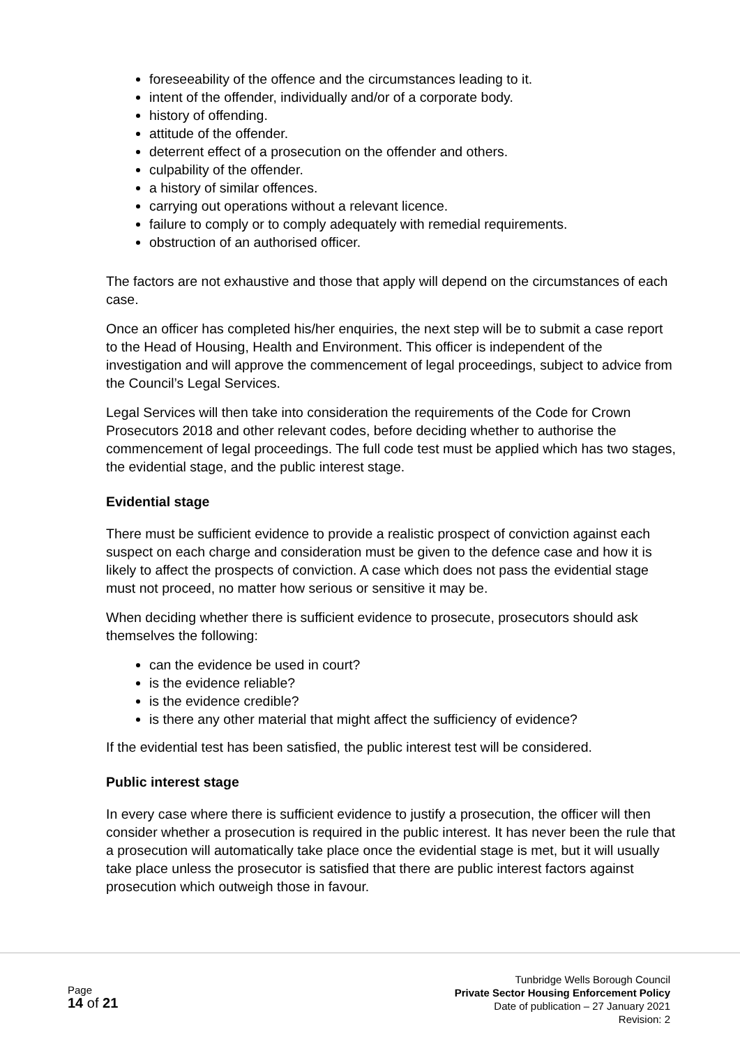foreseeability of the offence and the circumstances leading to it.
intent of the offender, individually and/or of a corporate body.
history of offending.
attitude of the offender.
deterrent effect of a prosecution on the offender and others.
culpability of the offender.
a history of similar offences.
carrying out operations without a relevant licence.
failure to comply or to comply adequately with remedial requirements.
obstruction of an authorised officer.
The factors are not exhaustive and those that apply will depend on the circumstances of each case.
Once an officer has completed his/her enquiries, the next step will be to submit a case report to the Head of Housing, Health and Environment. This officer is independent of the investigation and will approve the commencement of legal proceedings, subject to advice from the Council’s Legal Services.
Legal Services will then take into consideration the requirements of the Code for Crown Prosecutors 2018 and other relevant codes, before deciding whether to authorise the commencement of legal proceedings. The full code test must be applied which has two stages, the evidential stage, and the public interest stage.
Evidential stage
There must be sufficient evidence to provide a realistic prospect of conviction against each suspect on each charge and consideration must be given to the defence case and how it is likely to affect the prospects of conviction. A case which does not pass the evidential stage must not proceed, no matter how serious or sensitive it may be.
When deciding whether there is sufficient evidence to prosecute, prosecutors should ask themselves the following:
can the evidence be used in court?
is the evidence reliable?
is the evidence credible?
is there any other material that might affect the sufficiency of evidence?
If the evidential test has been satisfied, the public interest test will be considered.
Public interest stage
In every case where there is sufficient evidence to justify a prosecution, the officer will then consider whether a prosecution is required in the public interest. It has never been the rule that a prosecution will automatically take place once the evidential stage is met, but it will usually take place unless the prosecutor is satisfied that there are public interest factors against prosecution which outweigh those in favour.
Page
14 of 21
Tunbridge Wells Borough Council
Private Sector Housing Enforcement Policy
Date of publication – 27 January 2021
Revision: 2